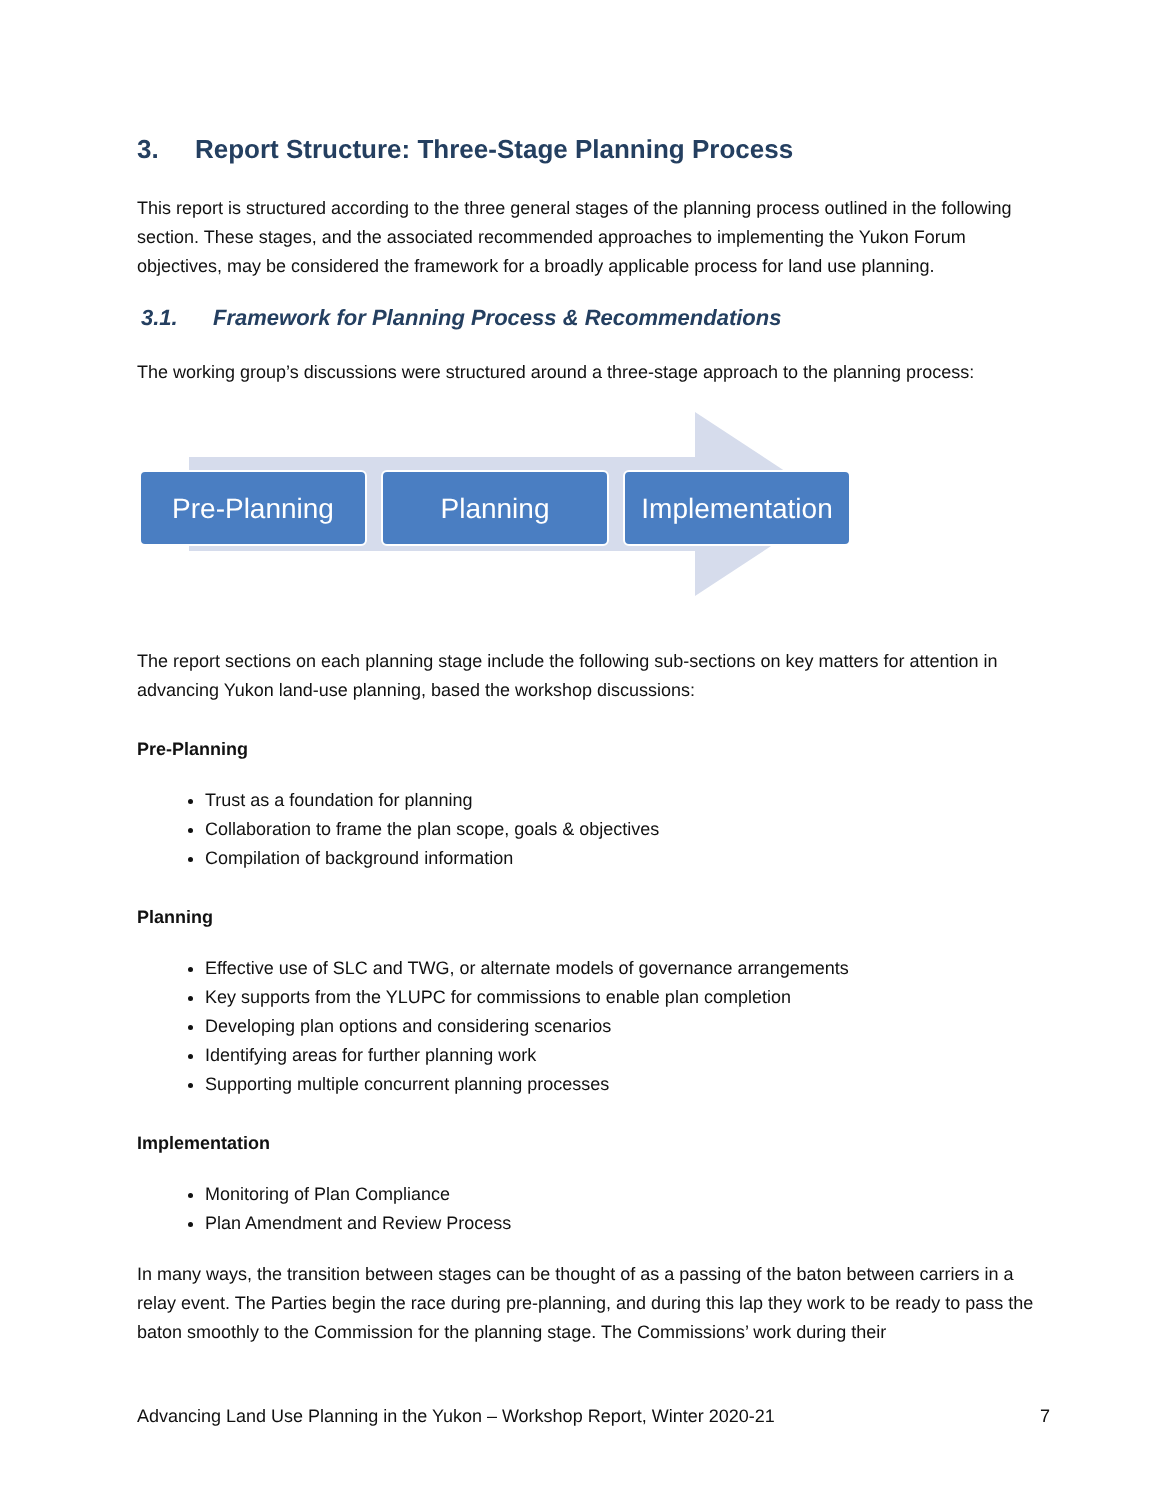3. Report Structure: Three-Stage Planning Process
This report is structured according to the three general stages of the planning process outlined in the following section. These stages, and the associated recommended approaches to implementing the Yukon Forum objectives, may be considered the framework for a broadly applicable process for land use planning.
3.1. Framework for Planning Process & Recommendations
The working group’s discussions were structured around a three-stage approach to the planning process:
Pre-Planning Planning Implementation
The report sections on each planning stage include the following sub-sections on key matters for attention in advancing Yukon land-use planning, based the workshop discussions:
Pre-Planning
Trust as a foundation for planning
Collaboration to frame the plan scope, goals & objectives
Compilation of background information
Planning
Effective use of SLC and TWG, or alternate models of governance arrangements
Key supports from the YLUPC for commissions to enable plan completion
Developing plan options and considering scenarios
Identifying areas for further planning work
Supporting multiple concurrent planning processes
Implementation
Monitoring of Plan Compliance
Plan Amendment and Review Process
In many ways, the transition between stages can be thought of as a passing of the baton between carriers in a relay event. The Parties begin the race during pre-planning, and during this lap they work to be ready to pass the baton smoothly to the Commission for the planning stage. The Commissions’ work during their
Advancing Land Use Planning in the Yukon – Workshop Report, Winter 2020-21 7